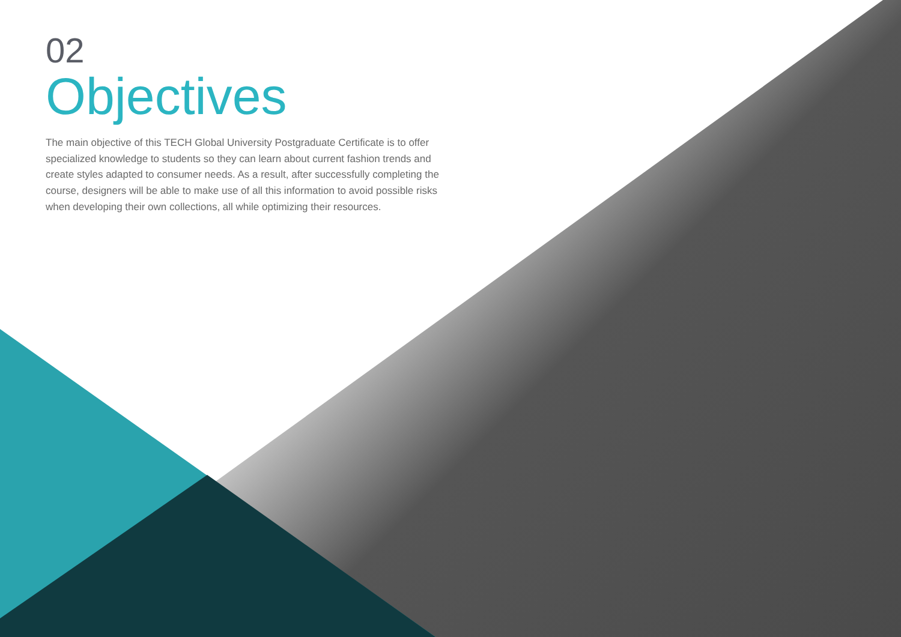02
Objectives
The main objective of this TECH Global University Postgraduate Certificate is to offer specialized knowledge to students so they can learn about current fashion trends and create styles adapted to consumer needs. As a result, after successfully completing the course, designers will be able to make use of all this information to avoid possible risks when developing their own collections, all while optimizing their resources.